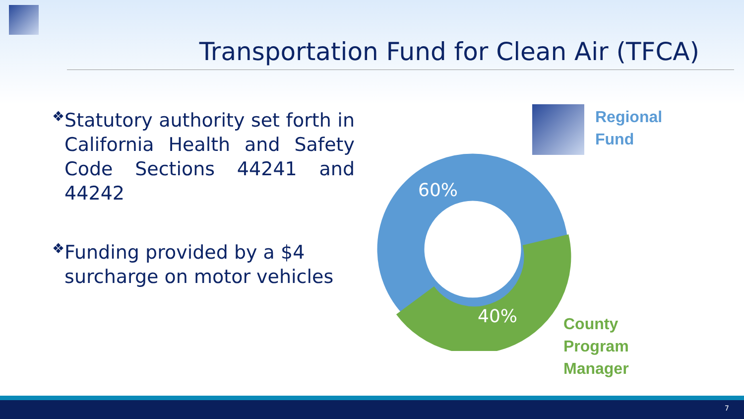Transportation Fund for Clean Air (TFCA)
❖
Statutory authority set forth in California Health and Safety Code Sections 44241 and 44242
❖
Funding provided by a $4 surcharge on motor vehicles
60%
40%
Regional
Fund
County
Program
Manager
7